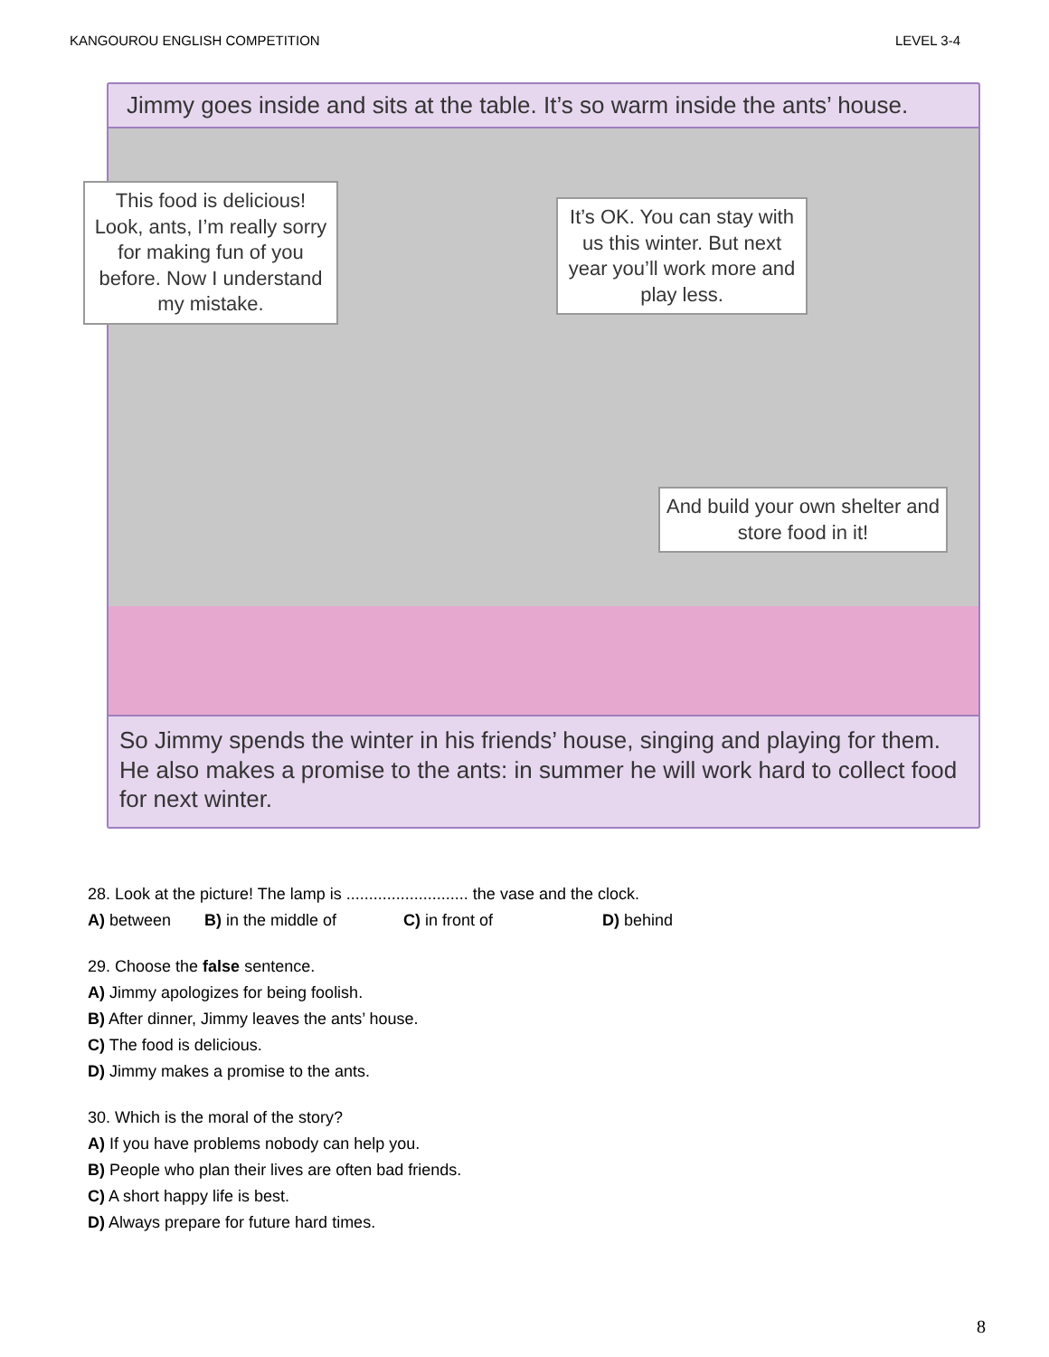KANGOUROU ENGLISH COMPETITION LEVEL 3-4
Jimmy goes inside and sits at the table. It’s so warm inside the ants’ house.
This food is delicious! Look, ants, I’m really sorry for making fun of you before. Now I understand my mistake.
It’s OK. You can stay with us this winter. But next year you’ll work more and play less.
And build your own shelter and store food in it!
So Jimmy spends the winter in his friends’ house, singing and playing for them. He also makes a promise to the ants: in summer he will work hard to collect food for next winter.
28. Look at the picture! The lamp is ........................... the vase and the clock.
A) between B) in the middle of C) in front of D) behind
29. Choose the false sentence.
A) Jimmy apologizes for being foolish.
B) After dinner, Jimmy leaves the ants’ house.
C) The food is delicious.
D) Jimmy makes a promise to the ants.
30. Which is the moral of the story?
A) If you have problems nobody can help you.
B) People who plan their lives are often bad friends.
C) A short happy life is best.
D) Always prepare for future hard times.
8